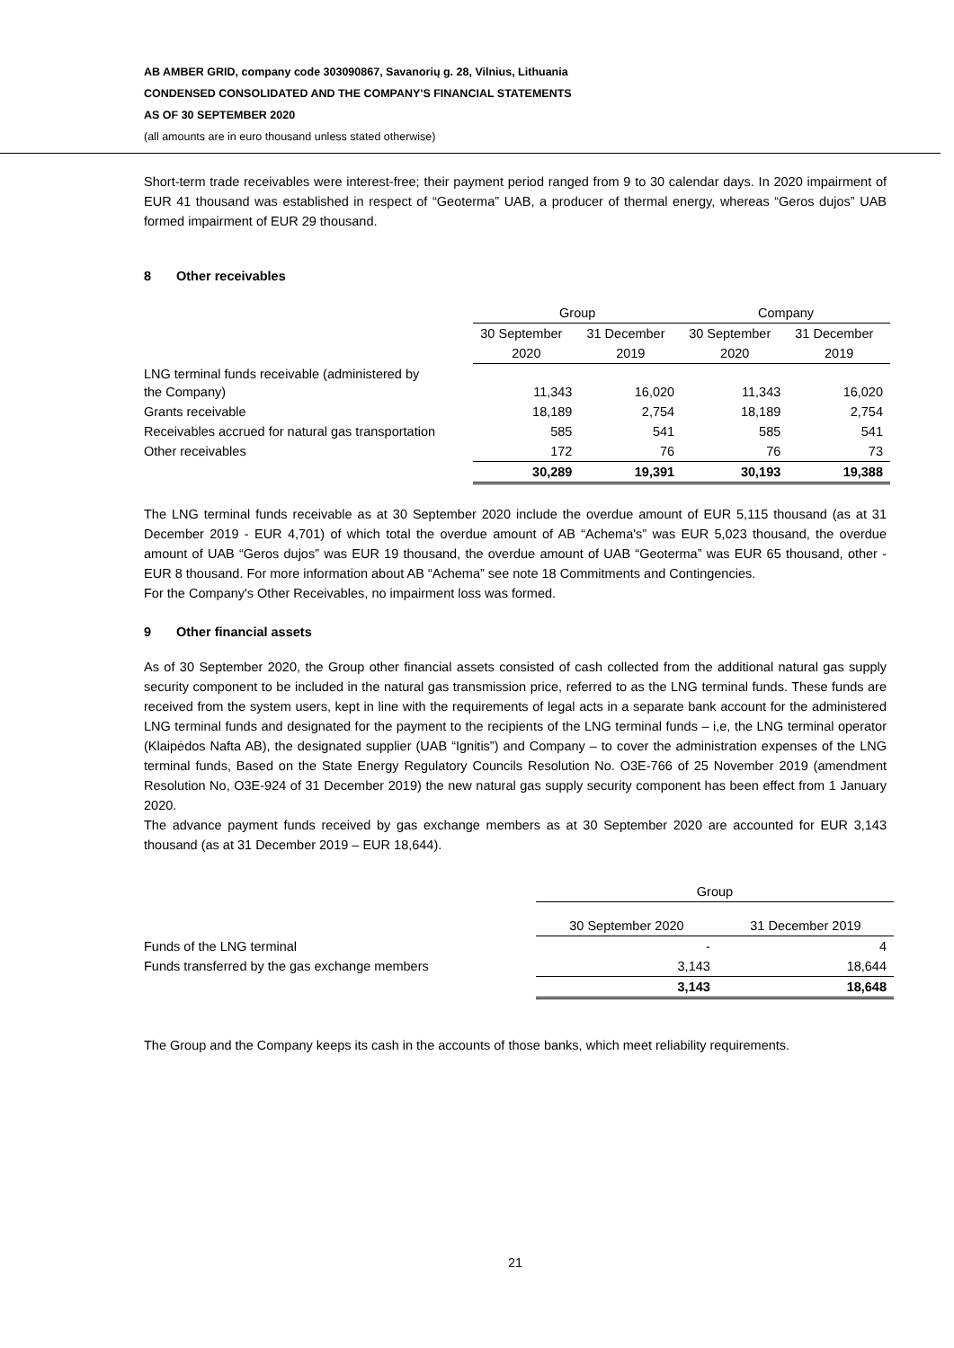AB AMBER GRID, company code 303090867, Savanorių g. 28, Vilnius, Lithuania
CONDENSED CONSOLIDATED AND THE COMPANY'S FINANCIAL STATEMENTS
AS OF 30 SEPTEMBER 2020
(all amounts are in euro thousand unless stated otherwise)
Short-term trade receivables were interest-free; their payment period ranged from 9 to 30 calendar days. In 2020 impairment of EUR 41 thousand was established in respect of “Geoterma” UAB, a producer of thermal energy, whereas “Geros dujos” UAB formed impairment of EUR 29 thousand.
8 Other receivables
| | Group | | Company | |
| --- | --- | --- | --- | --- |
| | 30 September | 31 December | 30 September | 31 December |
| | 2020 | 2019 | 2020 | 2019 |
| LNG terminal funds receivable (administered by the Company) | 11,343 | 16,020 | 11,343 | 16,020 |
| Grants receivable | 18,189 | 2,754 | 18,189 | 2,754 |
| Receivables accrued for natural gas transportation | 585 | 541 | 585 | 541 |
| Other receivables | 172 | 76 | 76 | 73 |
| | 30,289 | 19,391 | 30,193 | 19,388 |
The LNG terminal funds receivable as at 30 September 2020 include the overdue amount of EUR 5,115 thousand (as at 31 December 2019 - EUR 4,701) of which total the overdue amount of AB “Achema's” was EUR 5,023 thousand, the overdue amount of UAB “Geros dujos” was EUR 19 thousand, the overdue amount of UAB “Geoterma” was EUR 65 thousand, other - EUR 8 thousand. For more information about AB “Achema” see note 18 Commitments and Contingencies.
For the Company's Other Receivables, no impairment loss was formed.
9 Other financial assets
As of 30 September 2020, the Group other financial assets consisted of cash collected from the additional natural gas supply security component to be included in the natural gas transmission price, referred to as the LNG terminal funds. These funds are received from the system users, kept in line with the requirements of legal acts in a separate bank account for the administered LNG terminal funds and designated for the payment to the recipients of the LNG terminal funds – i,e, the LNG terminal operator (Klaipėdos Nafta AB), the designated supplier (UAB “Ignitis”) and Company – to cover the administration expenses of the LNG terminal funds, Based on the State Energy Regulatory Councils Resolution No. O3E-766 of 25 November 2019 (amendment Resolution No, O3E-924 of 31 December 2019) the new natural gas supply security component has been effect from 1 January 2020.
The advance payment funds received by gas exchange members as at 30 September 2020 are accounted for EUR 3,143 thousand (as at 31 December 2019 – EUR 18,644).
| | Group | |
| --- | --- | --- |
| | 30 September 2020 | 31 December 2019 |
| Funds of the LNG terminal | - | 4 |
| Funds transferred by the gas exchange members | 3,143 | 18,644 |
| | 3,143 | 18,648 |
The Group and the Company keeps its cash in the accounts of those banks, which meet reliability requirements.
21